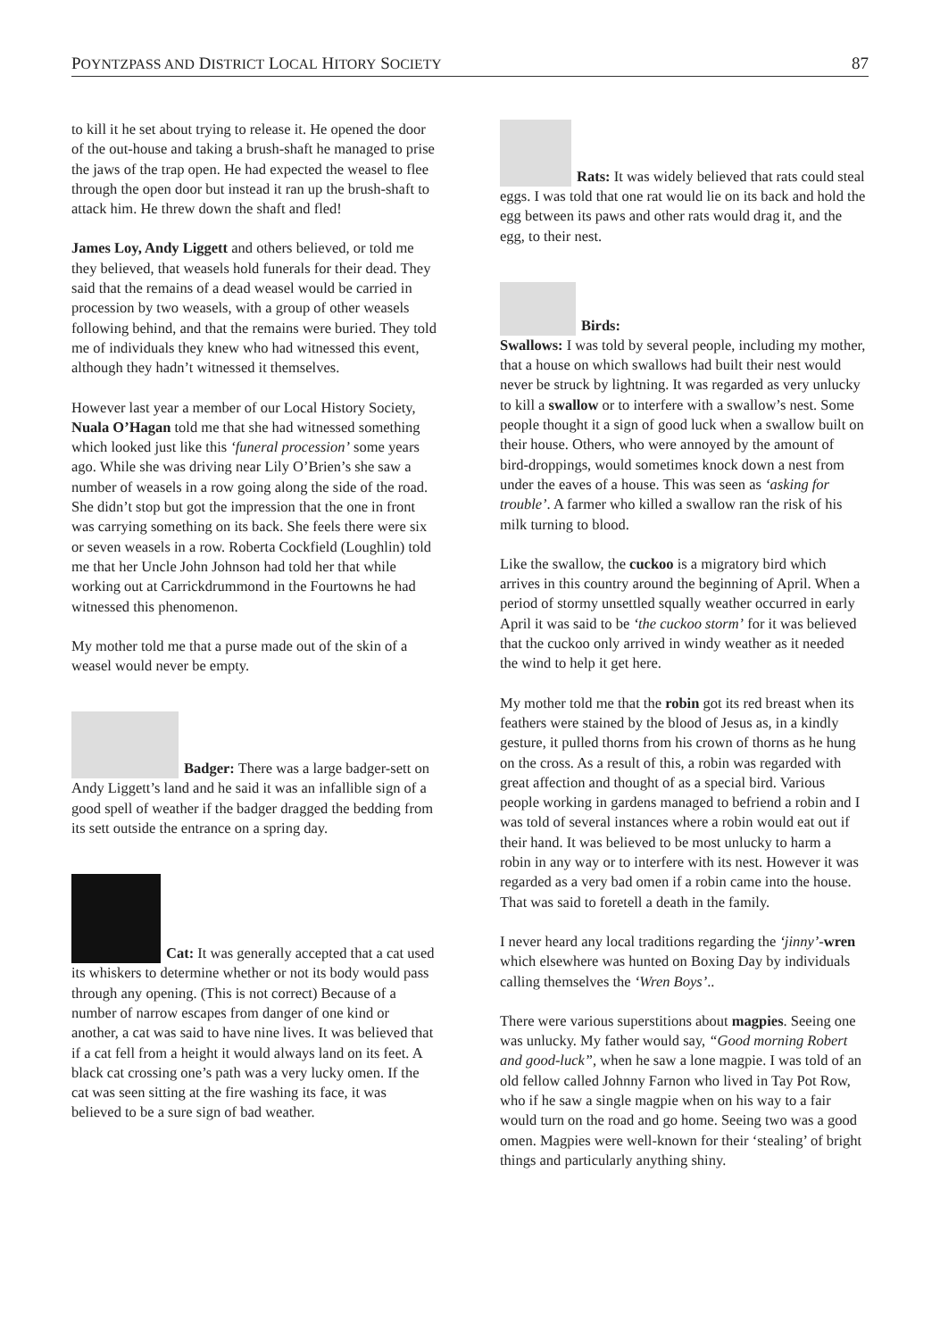POYNTZPASS AND DISTRICT LOCAL HITORY SOCIETY 87
to kill it he set about trying to release it. He opened the door of the out-house and taking a brush-shaft he managed to prise the jaws of the trap open. He had expected the weasel to flee through the open door but instead it ran up the brush-shaft to attack him. He threw down the shaft and fled!
James Loy, Andy Liggett and others believed, or told me they believed, that weasels hold funerals for their dead. They said that the remains of a dead weasel would be carried in procession by two weasels, with a group of other weasels following behind, and that the remains were buried. They told me of individuals they knew who had witnessed this event, although they hadn’t witnessed it themselves.
However last year a member of our Local History Society, Nuala O’Hagan told me that she had witnessed something which looked just like this ‘funeral procession’ some years ago. While she was driving near Lily O’Brien’s she saw a number of weasels in a row going along the side of the road. She didn’t stop but got the impression that the one in front was carrying something on its back. She feels there were six or seven weasels in a row. Roberta Cockfield (Loughlin) told me that her Uncle John Johnson had told her that while working out at Carrickdrummond in the Fourtowns he had witnessed this phenomenon.
My mother told me that a purse made out of the skin of a weasel would never be empty.
Badger: There was a large badger-sett on Andy Liggett’s land and he said it was an infallible sign of a good spell of weather if the badger dragged the bedding from its sett outside the entrance on a spring day.
Cat: It was generally accepted that a cat used its whiskers to determine whether or not its body would pass through any opening. (This is not correct) Because of a number of narrow escapes from danger of one kind or another, a cat was said to have nine lives. It was believed that if a cat fell from a height it would always land on its feet. A black cat crossing one’s path was a very lucky omen. If the cat was seen sitting at the fire washing its face, it was believed to be a sure sign of bad weather.
Rats: It was widely believed that rats could steal eggs. I was told that one rat would lie on its back and hold the egg between its paws and other rats would drag it, and the egg, to their nest.
Birds:
Swallows: I was told by several people, including my mother, that a house on which swallows had built their nest would never be struck by lightning. It was regarded as very unlucky to kill a swallow or to interfere with a swallow’s nest. Some people thought it a sign of good luck when a swallow built on their house. Others, who were annoyed by the amount of bird-droppings, would sometimes knock down a nest from under the eaves of a house. This was seen as ‘asking for trouble’. A farmer who killed a swallow ran the risk of his milk turning to blood.
Like the swallow, the cuckoo is a migratory bird which arrives in this country around the beginning of April. When a period of stormy unsettled squally weather occurred in early April it was said to be ‘the cuckoo storm’ for it was believed that the cuckoo only arrived in windy weather as it needed the wind to help it get here.
My mother told me that the robin got its red breast when its feathers were stained by the blood of Jesus as, in a kindly gesture, it pulled thorns from his crown of thorns as he hung on the cross. As a result of this, a robin was regarded with great affection and thought of as a special bird. Various people working in gardens managed to befriend a robin and I was told of several instances where a robin would eat out if their hand. It was believed to be most unlucky to harm a robin in any way or to interfere with its nest. However it was regarded as a very bad omen if a robin came into the house. That was said to foretell a death in the family.
I never heard any local traditions regarding the ‘jinny’-wren which elsewhere was hunted on Boxing Day by individuals calling themselves the ‘Wren Boys’..
There were various superstitions about magpies. Seeing one was unlucky. My father would say, “Good morning Robert and good-luck”, when he saw a lone magpie. I was told of an old fellow called Johnny Farnon who lived in Tay Pot Row, who if he saw a single magpie when on his way to a fair would turn on the road and go home. Seeing two was a good omen. Magpies were well-known for their ‘stealing’ of bright things and particularly anything shiny.